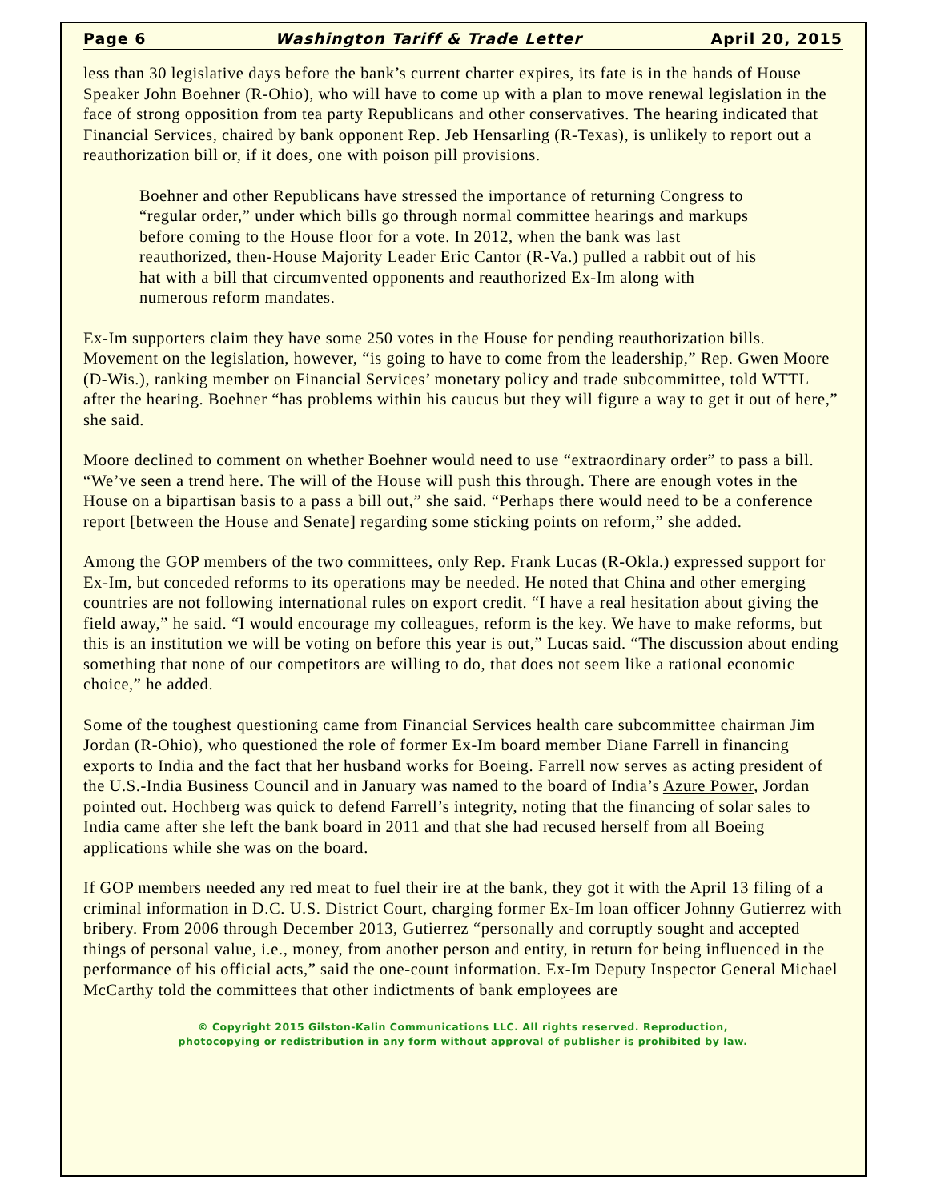Page 6 Washington Tariff & Trade Letter April 20, 2015
less than 30 legislative days before the bank’s current charter expires, its fate is in the hands of House Speaker John Boehner (R-Ohio), who will have to come up with a plan to move renewal legislation in the face of strong opposition from tea party Republicans and other conservatives. The hearing indicated that Financial Services, chaired by bank opponent Rep. Jeb Hensarling (R-Texas), is unlikely to report out a reauthorization bill or, if it does, one with poison pill provisions.
Boehner and other Republicans have stressed the importance of returning Congress to “regular order,” under which bills go through normal committee hearings and markups before coming to the House floor for a vote. In 2012, when the bank was last reauthorized, then-House Majority Leader Eric Cantor (R-Va.) pulled a rabbit out of his hat with a bill that circumvented opponents and reauthorized Ex-Im along with numerous reform mandates.
Ex-Im supporters claim they have some 250 votes in the House for pending reauthorization bills. Movement on the legislation, however, “is going to have to come from the leadership,” Rep. Gwen Moore (D-Wis.), ranking member on Financial Services’ monetary policy and trade subcommittee, told WTTL after the hearing. Boehner “has problems within his caucus but they will figure a way to get it out of here,” she said.
Moore declined to comment on whether Boehner would need to use “extraordinary order” to pass a bill. “We’ve seen a trend here. The will of the House will push this through. There are enough votes in the House on a bipartisan basis to a pass a bill out,” she said. “Perhaps there would need to be a conference report [between the House and Senate] regarding some sticking points on reform,” she added.
Among the GOP members of the two committees, only Rep. Frank Lucas (R-Okla.) expressed support for Ex-Im, but conceded reforms to its operations may be needed. He noted that China and other emerging countries are not following international rules on export credit. “I have a real hesitation about giving the field away,” he said. “I would encourage my colleagues, reform is the key. We have to make reforms, but this is an institution we will be voting on before this year is out,” Lucas said. “The discussion about ending something that none of our competitors are willing to do, that does not seem like a rational economic choice,” he added.
Some of the toughest questioning came from Financial Services health care subcommittee chairman Jim Jordan (R-Ohio), who questioned the role of former Ex-Im board member Diane Farrell in financing exports to India and the fact that her husband works for Boeing. Farrell now serves as acting president of the U.S.-India Business Council and in January was named to the board of India’s Azure Power, Jordan pointed out. Hochberg was quick to defend Farrell’s integrity, noting that the financing of solar sales to India came after she left the bank board in 2011 and that she had recused herself from all Boeing applications while she was on the board.
If GOP members needed any red meat to fuel their ire at the bank, they got it with the April 13 filing of a criminal information in D.C. U.S. District Court, charging former Ex-Im loan officer Johnny Gutierrez with bribery. From 2006 through December 2013, Gutierrez “personally and corruptly sought and accepted things of personal value, i.e., money, from another person and entity, in return for being influenced in the performance of his official acts,” said the one-count information. Ex-Im Deputy Inspector General Michael McCarthy told the committees that other indictments of bank employees are
© Copyright 2015 Gilston-Kalin Communications LLC. All rights reserved. Reproduction,
photocopying or redistribution in any form without approval of publisher is prohibited by law.